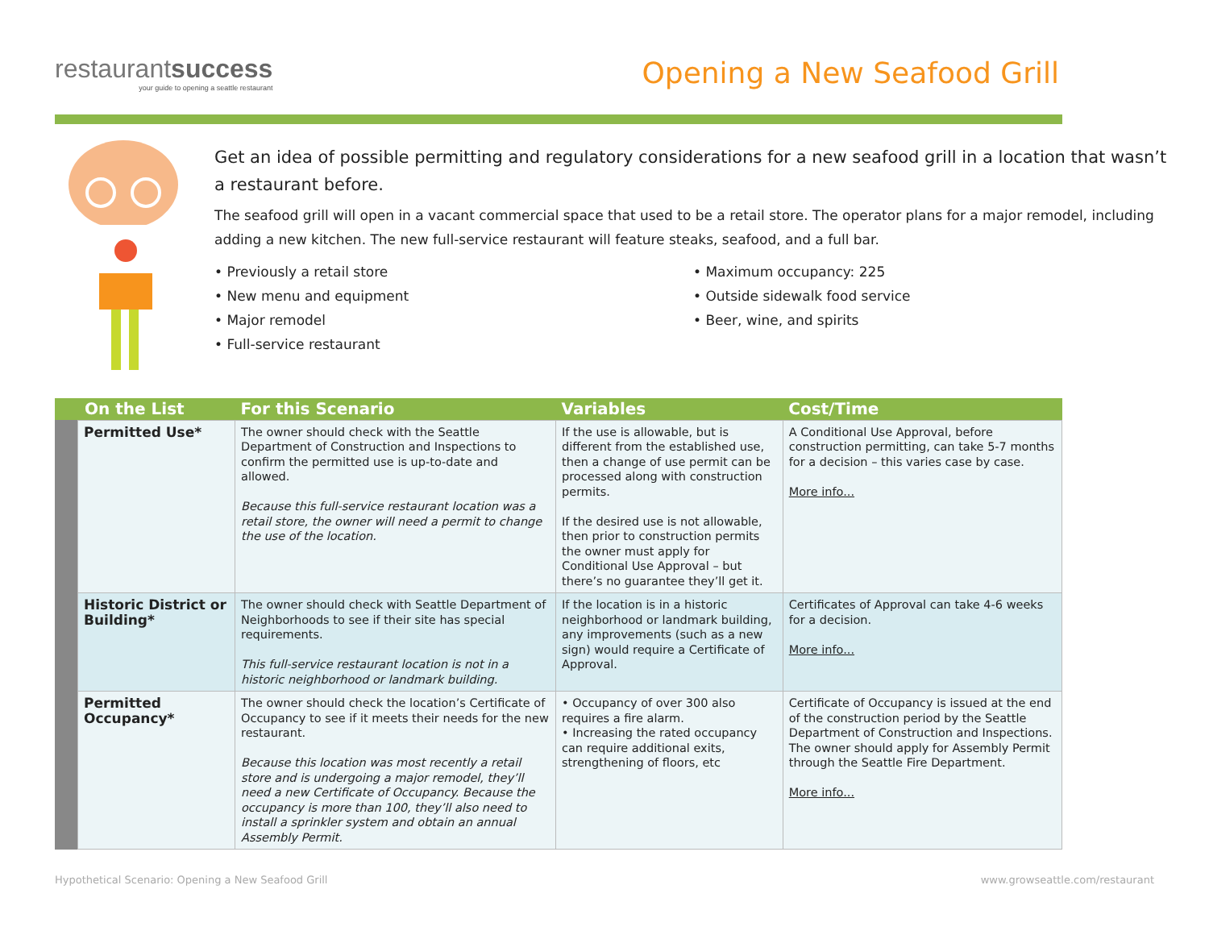restaurantsuccess
your guide to opening a seattle restaurant
Opening a New Seafood Grill
Get an idea of possible permitting and regulatory considerations for a new seafood grill in a location that wasn’t a restaurant before.
The seafood grill will open in a vacant commercial space that used to be a retail store. The operator plans for a major remodel, including adding a new kitchen. The new full-service restaurant will feature steaks, seafood, and a full bar.
• Previously a retail store
• New menu and equipment
• Major remodel
• Full-service restaurant
• Maximum occupancy: 225
• Outside sidewalk food service
• Beer, wine, and spirits
| On the List | | For this Scenario | Variables | Cost/Time |
| --- | --- | --- | --- | --- |
| | Permitted Use* | The owner should check with the Seattle Department of Construction and Inspections to confirm the permitted use is up-to-date and allowed. Because this full-service restaurant location was a retail store, the owner will need a permit to change the use of the location. | If the use is allowable, but is different from the established use, then a change of use permit can be processed along with construction permits. If the desired use is not allowable, then prior to construction permits the owner must apply for Conditional Use Approval – but there’s no guarantee they’ll get it. | A Conditional Use Approval, before construction permitting, can take 5-7 months for a decision – this varies case by case. More info... |
| | Historic District or Building* | The owner should check with Seattle Department of Neighborhoods to see if their site has special requirements. This full-service restaurant location is not in a historic neighborhood or landmark building. | If the location is in a historic neighborhood or landmark building, any improvements (such as a new sign) would require a Certificate of Approval. | Certificates of Approval can take 4-6 weeks for a decision. More info... |
| | Permitted Occupancy* | The owner should check the location’s Certificate of Occupancy to see if it meets their needs for the new restaurant. Because this location was most recently a retail store and is undergoing a major remodel, they’ll need a new Certificate of Occupancy. Because the occupancy is more than 100, they’ll also need to install a sprinkler system and obtain an annual Assembly Permit. | • Occupancy of over 300 also requires a fire alarm. • Increasing the rated occupancy can require additional exits, strengthening of floors, etc | Certificate of Occupancy is issued at the end of the construction period by the Seattle Department of Construction and Inspections. The owner should apply for Assembly Permit through the Seattle Fire Department. More info... |
Hypothetical Scenario: Opening a New Seafood Grill www.growseattle.com/restaurant